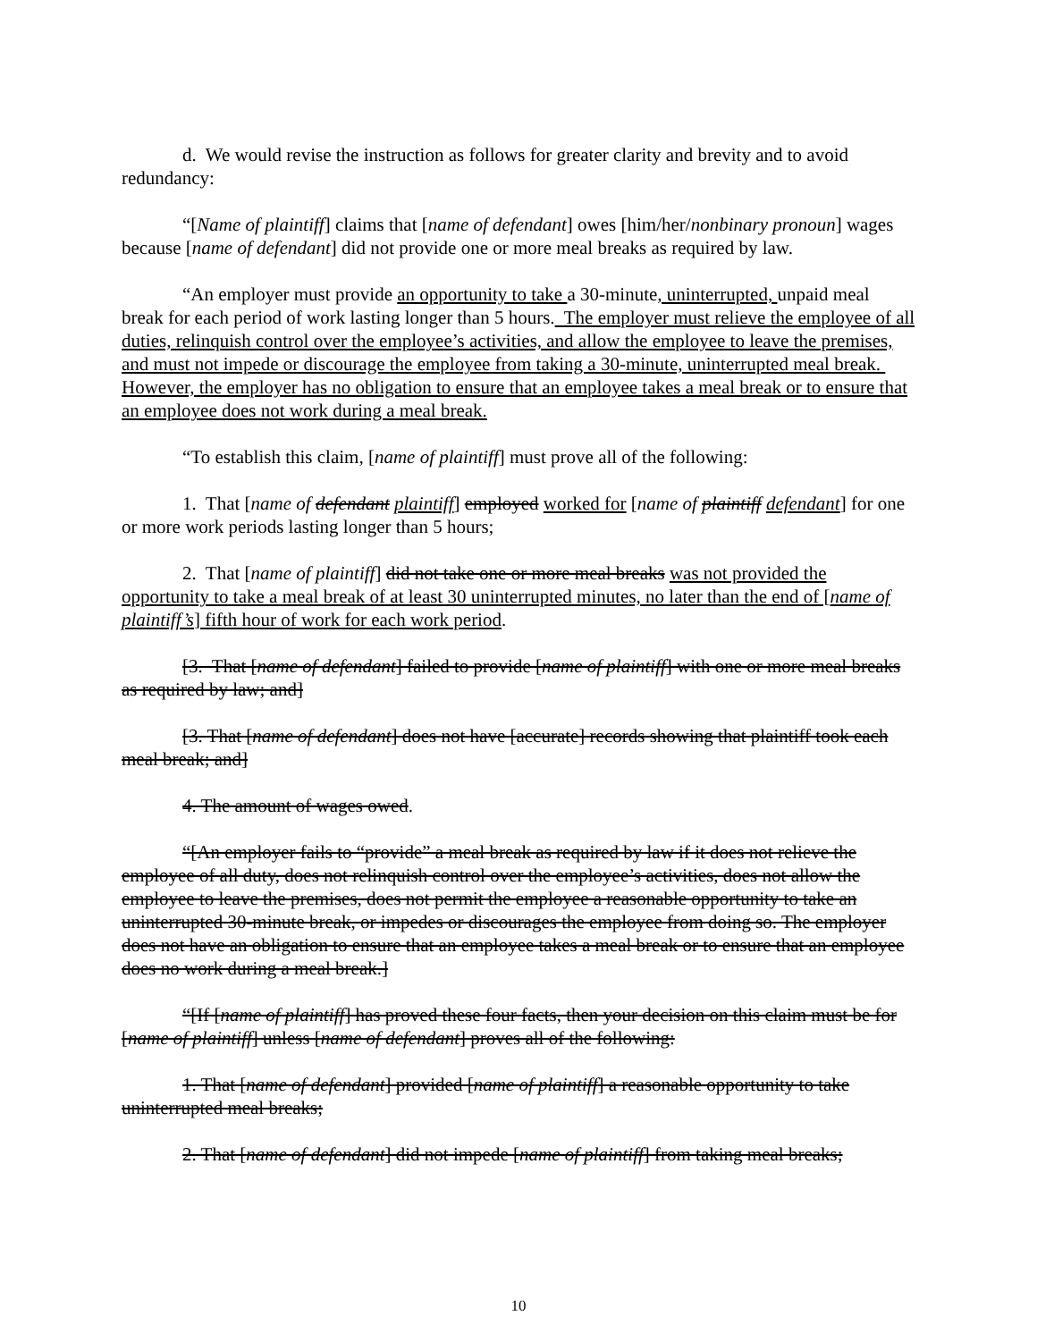d. We would revise the instruction as follows for greater clarity and brevity and to avoid redundancy:
“[Name of plaintiff] claims that [name of defendant] owes [him/her/nonbinary pronoun] wages because [name of defendant] did not provide one or more meal breaks as required by law.
“An employer must provide an opportunity to take a 30-minute, uninterrupted, unpaid meal break for each period of work lasting longer than 5 hours. The employer must relieve the employee of all duties, relinquish control over the employee’s activities, and allow the employee to leave the premises, and must not impede or discourage the employee from taking a 30-minute, uninterrupted meal break. However, the employer has no obligation to ensure that an employee takes a meal break or to ensure that an employee does not work during a meal break.
“To establish this claim, [name of plaintiff] must prove all of the following:
1. That [name of defendant plaintiff] employed worked for [name of plaintiff defendant] for one or more work periods lasting longer than 5 hours;
2. That [name of plaintiff] did not take one or more meal breaks was not provided the opportunity to take a meal break of at least 30 uninterrupted minutes, no later than the end of [name of plaintiff’s] fifth hour of work for each work period.
[3. That [name of defendant] failed to provide [name of plaintiff] with one or more meal breaks as required by law; and]
[3. That [name of defendant] does not have [accurate] records showing that plaintiff took each meal break; and]
4. The amount of wages owed.
“[An employer fails to “provide” a meal break as required by law if it does not relieve the employee of all duty, does not relinquish control over the employee’s activities, does not allow the employee to leave the premises, does not permit the employee a reasonable opportunity to take an uninterrupted 30-minute break, or impedes or discourages the employee from doing so. The employer does not have an obligation to ensure that an employee takes a meal break or to ensure that an employee does no work during a meal break.]
“[If [name of plaintiff] has proved these four facts, then your decision on this claim must be for [name of plaintiff] unless [name of defendant] proves all of the following:
1. That [name of defendant] provided [name of plaintiff] a reasonable opportunity to take uninterrupted meal breaks;
2. That [name of defendant] did not impede [name of plaintiff] from taking meal breaks;
10